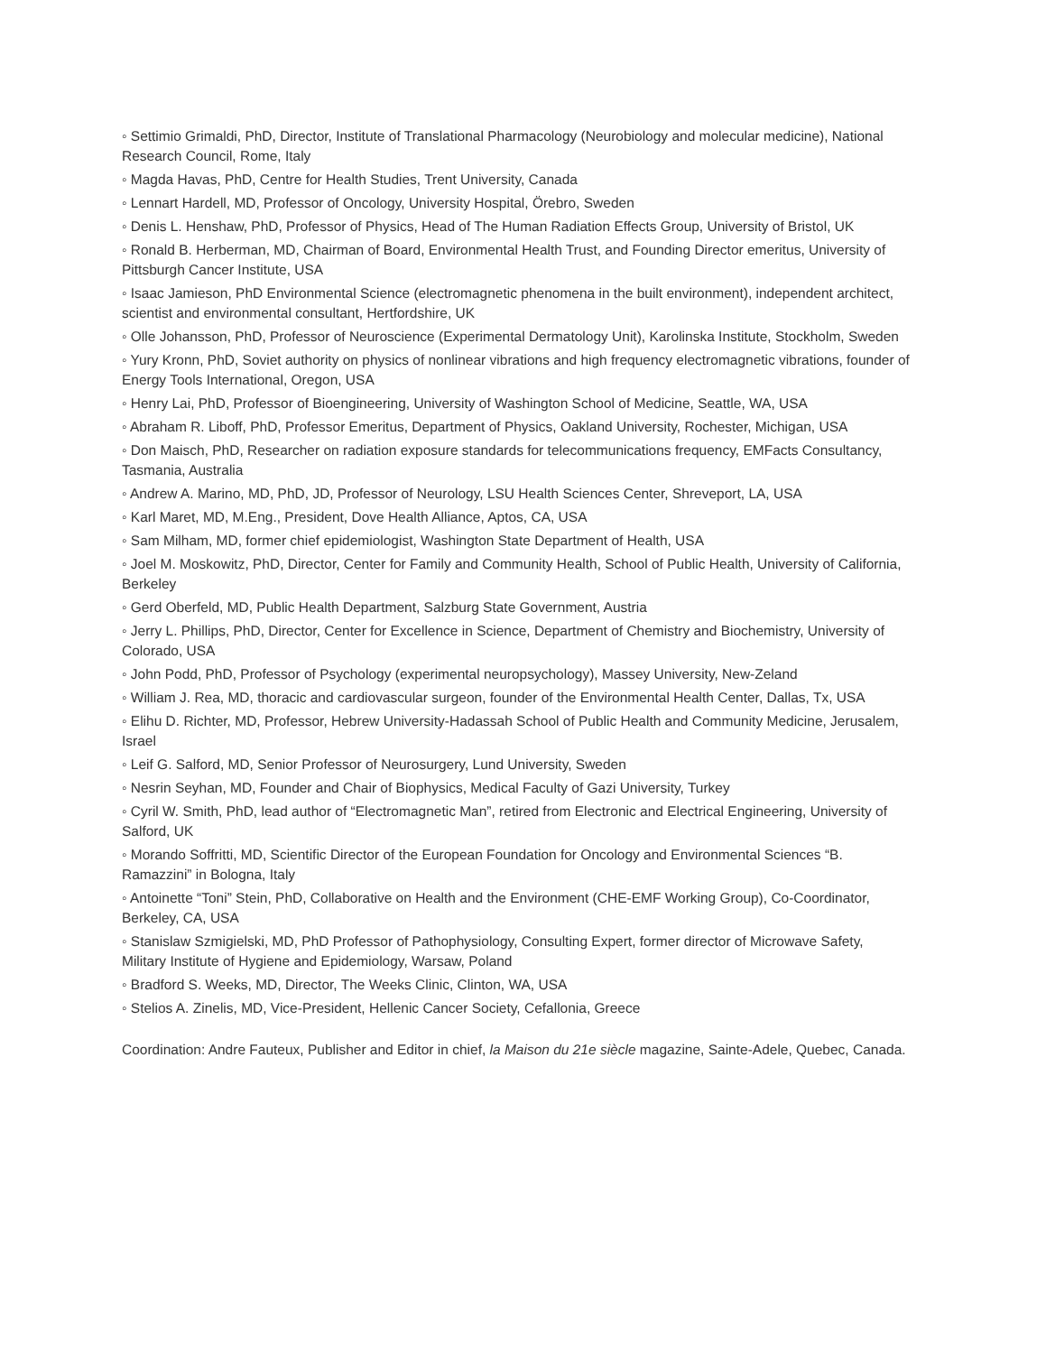◦ Settimio Grimaldi, PhD, Director, Institute of Translational Pharmacology (Neurobiology and molecular medicine), National Research Council, Rome, Italy
◦ Magda Havas, PhD, Centre for Health Studies, Trent University, Canada
◦ Lennart Hardell, MD, Professor of Oncology, University Hospital, Örebro, Sweden
◦ Denis L. Henshaw, PhD, Professor of Physics, Head of The Human Radiation Effects Group, University of Bristol, UK
◦ Ronald B. Herberman, MD, Chairman of Board, Environmental Health Trust, and Founding Director emeritus, University of Pittsburgh Cancer Institute, USA
◦ Isaac Jamieson, PhD Environmental Science (electromagnetic phenomena in the built environment), independent architect, scientist and environmental consultant, Hertfordshire, UK
◦ Olle Johansson, PhD, Professor of Neuroscience (Experimental Dermatology Unit), Karolinska Institute, Stockholm, Sweden
◦ Yury Kronn, PhD, Soviet authority on physics of nonlinear vibrations and high frequency electromagnetic vibrations, founder of Energy Tools International, Oregon, USA
◦ Henry Lai, PhD, Professor of Bioengineering, University of Washington School of Medicine, Seattle, WA, USA
◦ Abraham R. Liboff, PhD, Professor Emeritus, Department of Physics, Oakland University, Rochester, Michigan, USA
◦ Don Maisch, PhD, Researcher on radiation exposure standards for telecommunications frequency, EMFacts Consultancy, Tasmania, Australia
◦ Andrew A. Marino, MD, PhD, JD, Professor of Neurology, LSU Health Sciences Center, Shreveport, LA, USA
◦ Karl Maret, MD, M.Eng., President, Dove Health Alliance, Aptos, CA, USA
◦ Sam Milham, MD, former chief epidemiologist, Washington State Department of Health, USA
◦ Joel M. Moskowitz, PhD, Director, Center for Family and Community Health, School of Public Health, University of California, Berkeley
◦ Gerd Oberfeld, MD, Public Health Department, Salzburg State Government, Austria
◦ Jerry L. Phillips, PhD, Director, Center for Excellence in Science, Department of Chemistry and Biochemistry, University of Colorado, USA
◦ John Podd, PhD, Professor of Psychology (experimental neuropsychology), Massey University, New-Zeland
◦ William J. Rea, MD, thoracic and cardiovascular surgeon, founder of the Environmental Health Center, Dallas, Tx, USA
◦ Elihu D. Richter, MD, Professor, Hebrew University-Hadassah School of Public Health and Community Medicine, Jerusalem, Israel
◦ Leif G. Salford, MD, Senior Professor of Neurosurgery, Lund University, Sweden
◦ Nesrin Seyhan, MD, Founder and Chair of Biophysics, Medical Faculty of Gazi University, Turkey
◦ Cyril W. Smith, PhD, lead author of “Electromagnetic Man”, retired from Electronic and Electrical Engineering, University of Salford, UK
◦ Morando Soffritti, MD, Scientific Director of the European Foundation for Oncology and Environmental Sciences “B. Ramazzini” in Bologna, Italy
◦ Antoinette “Toni” Stein, PhD, Collaborative on Health and the Environment (CHE-EMF Working Group), Co-Coordinator, Berkeley, CA, USA
◦ Stanislaw Szmigielski, MD, PhD Professor of Pathophysiology, Consulting Expert, former director of Microwave Safety, Military Institute of Hygiene and Epidemiology, Warsaw, Poland
◦ Bradford S. Weeks, MD, Director, The Weeks Clinic, Clinton, WA, USA
◦ Stelios A. Zinelis, MD, Vice-President, Hellenic Cancer Society, Cefallonia, Greece
Coordination: Andre Fauteux, Publisher and Editor in chief, la Maison du 21e siècle magazine, Sainte-Adele, Quebec, Canada.